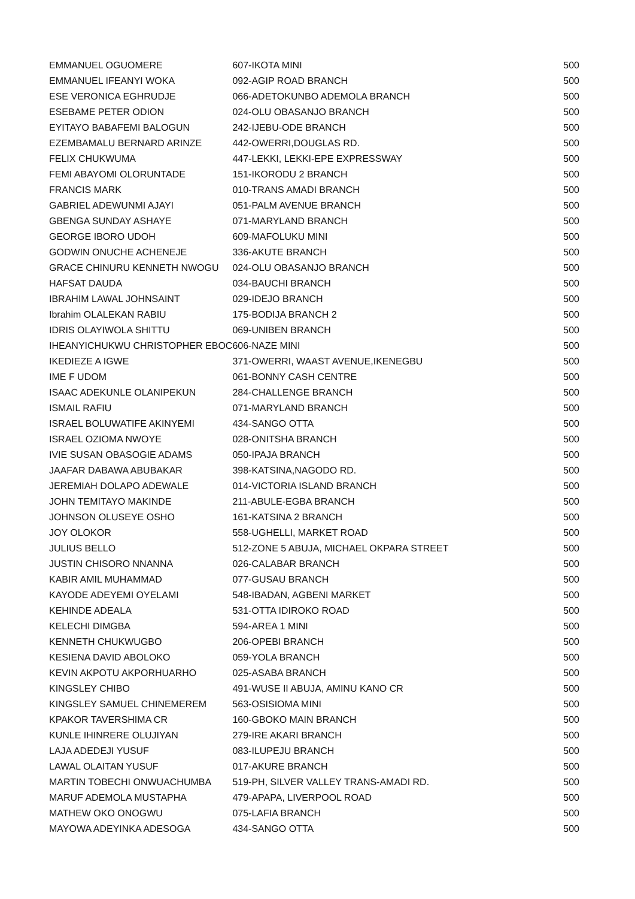| EMMANUEL OGUOMERE | 607-IKOTA MINI | 500 |
| EMMANUEL IFEANYI WOKA | 092-AGIP ROAD BRANCH | 500 |
| ESE VERONICA EGHRUDJE | 066-ADETOKUNBO ADEMOLA BRANCH | 500 |
| ESEBAME PETER ODION | 024-OLU OBASANJO BRANCH | 500 |
| EYITAYO BABAFEMI BALOGUN | 242-IJEBU-ODE BRANCH | 500 |
| EZEMBAMALU BERNARD ARINZE | 442-OWERRI,DOUGLAS RD. | 500 |
| FELIX CHUKWUMA | 447-LEKKI, LEKKI-EPE EXPRESSWAY | 500 |
| FEMI ABAYOMI OLORUNTADE | 151-IKORODU 2 BRANCH | 500 |
| FRANCIS MARK | 010-TRANS AMADI BRANCH | 500 |
| GABRIEL ADEWUNMI AJAYI | 051-PALM AVENUE BRANCH | 500 |
| GBENGA SUNDAY ASHAYE | 071-MARYLAND BRANCH | 500 |
| GEORGE IBORO UDOH | 609-MAFOLUKU MINI | 500 |
| GODWIN ONUCHE ACHENEJE | 336-AKUTE BRANCH | 500 |
| GRACE CHINURU KENNETH NWOGU | 024-OLU OBASANJO BRANCH | 500 |
| HAFSAT DAUDA | 034-BAUCHI BRANCH | 500 |
| IBRAHIM LAWAL JOHNSAINT | 029-IDEJO BRANCH | 500 |
| Ibrahim OLALEKAN RABIU | 175-BODIJA BRANCH 2 | 500 |
| IDRIS OLAYIWOLA SHITTU | 069-UNIBEN BRANCH | 500 |
| IHEANYICHUKWU CHRISTOPHER EBOC | 606-NAZE MINI | 500 |
| IKEDIEZE A IGWE | 371-OWERRI, WAAST AVENUE,IKENEGBU | 500 |
| IME F UDOM | 061-BONNY CASH CENTRE | 500 |
| ISAAC ADEKUNLE OLANIPEKUN | 284-CHALLENGE BRANCH | 500 |
| ISMAIL RAFIU | 071-MARYLAND BRANCH | 500 |
| ISRAEL BOLUWATIFE AKINYEMI | 434-SANGO OTTA | 500 |
| ISRAEL OZIOMA NWOYE | 028-ONITSHA BRANCH | 500 |
| IVIE SUSAN OBASOGIE ADAMS | 050-IPAJA BRANCH | 500 |
| JAAFAR DABAWA ABUBAKAR | 398-KATSINA,NAGODO RD. | 500 |
| JEREMIAH DOLAPO ADEWALE | 014-VICTORIA ISLAND BRANCH | 500 |
| JOHN TEMITAYO MAKINDE | 211-ABULE-EGBA BRANCH | 500 |
| JOHNSON OLUSEYE OSHO | 161-KATSINA 2 BRANCH | 500 |
| JOY OLOKOR | 558-UGHELLI, MARKET ROAD | 500 |
| JULIUS BELLO | 512-ZONE 5 ABUJA, MICHAEL OKPARA STREET | 500 |
| JUSTIN CHISORO NNANNA | 026-CALABAR BRANCH | 500 |
| KABIR AMIL MUHAMMAD | 077-GUSAU BRANCH | 500 |
| KAYODE ADEYEMI OYELAMI | 548-IBADAN, AGBENI MARKET | 500 |
| KEHINDE ADEALA | 531-OTTA IDIROKO ROAD | 500 |
| KELECHI DIMGBA | 594-AREA 1 MINI | 500 |
| KENNETH CHUKWUGBO | 206-OPEBI BRANCH | 500 |
| KESIENA DAVID ABOLOKO | 059-YOLA BRANCH | 500 |
| KEVIN AKPOTU AKPORHUARHO | 025-ASABA BRANCH | 500 |
| KINGSLEY CHIBO | 491-WUSE II ABUJA, AMINU KANO CR | 500 |
| KINGSLEY SAMUEL CHINEMEREM | 563-OSISIOMA MINI | 500 |
| KPAKOR TAVERSHIMA CR | 160-GBOKO MAIN BRANCH | 500 |
| KUNLE IHINRERE OLUJIYAN | 279-IRE AKARI BRANCH | 500 |
| LAJA ADEDEJI YUSUF | 083-ILUPEJU BRANCH | 500 |
| LAWAL OLAITAN YUSUF | 017-AKURE BRANCH | 500 |
| MARTIN TOBECHI ONWUACHUMBA | 519-PH, SILVER VALLEY TRANS-AMADI RD. | 500 |
| MARUF ADEMOLA MUSTAPHA | 479-APAPA, LIVERPOOL ROAD | 500 |
| MATHEW OKO ONOGWU | 075-LAFIA BRANCH | 500 |
| MAYOWA ADEYINKA ADESOGA | 434-SANGO OTTA | 500 |